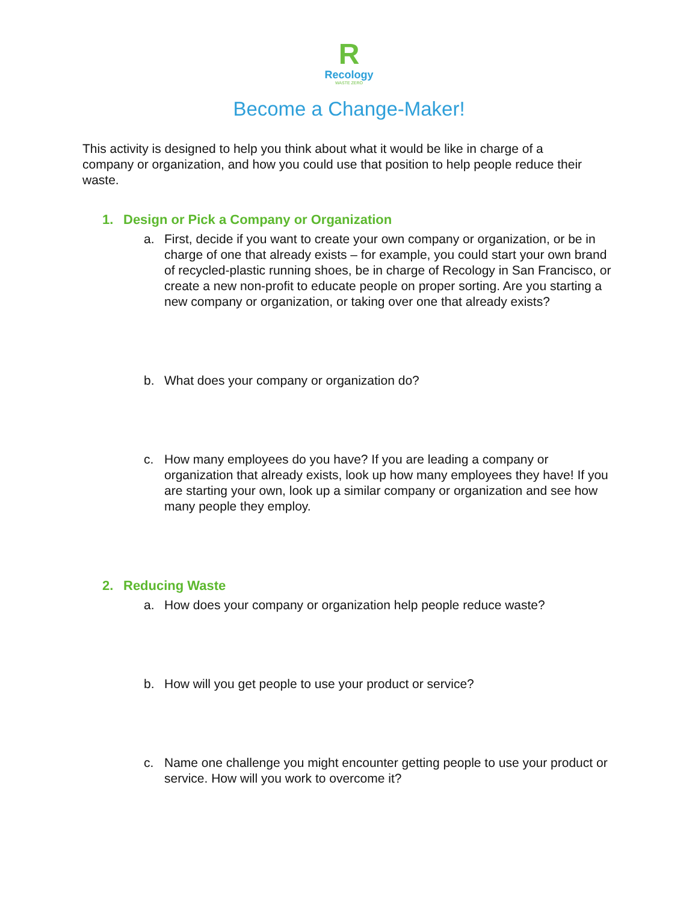R
Recology
WASTE ZERO
Become a Change-Maker!
This activity is designed to help you think about what it would be like in charge of a company or organization, and how you could use that position to help people reduce their waste.
1. Design or Pick a Company or Organization
a. First, decide if you want to create your own company or organization, or be in charge of one that already exists – for example, you could start your own brand of recycled-plastic running shoes, be in charge of Recology in San Francisco, or create a new non-profit to educate people on proper sorting. Are you starting a new company or organization, or taking over one that already exists?
b. What does your company or organization do?
c. How many employees do you have? If you are leading a company or organization that already exists, look up how many employees they have! If you are starting your own, look up a similar company or organization and see how many people they employ.
2. Reducing Waste
a. How does your company or organization help people reduce waste?
b. How will you get people to use your product or service?
c. Name one challenge you might encounter getting people to use your product or service. How will you work to overcome it?